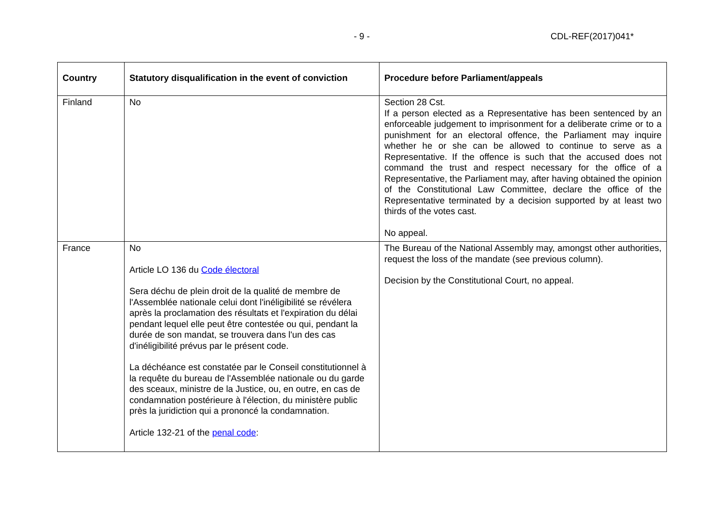- 9 - CDL-REF(2017)041*
| Country | Statutory disqualification in the event of conviction | Procedure before Parliament/appeals |
| --- | --- | --- |
| Finland | No | Section 28 Cst. If a person elected as a Representative has been sentenced by an enforceable judgement to imprisonment for a deliberate crime or to a punishment for an electoral offence, the Parliament may inquire whether he or she can be allowed to continue to serve as a Representative. If the offence is such that the accused does not command the trust and respect necessary for the office of a Representative, the Parliament may, after having obtained the opinion of the Constitutional Law Committee, declare the office of the Representative terminated by a decision supported by at least two thirds of the votes cast. No appeal. |
| France | No Article LO 136 du Code électoral Sera déchu de plein droit de la qualité de membre de l'Assemblée nationale celui dont l'inéligibilité se révélera après la proclamation des résultats et l'expiration du délai pendant lequel elle peut être contestée ou qui, pendant la durée de son mandat, se trouvera dans l'un des cas d'inéligibilité prévus par le présent code. La déchéance est constatée par le Conseil constitutionnel à la requête du bureau de l'Assemblée nationale ou du garde des sceaux, ministre de la Justice, ou, en outre, en cas de condamnation postérieure à l'élection, du ministère public près la juridiction qui a prononcé la condamnation. Article 132-21 of the penal code : | The Bureau of the National Assembly may, amongst other authorities, request the loss of the mandate (see previous column). Decision by the Constitutional Court, no appeal. |